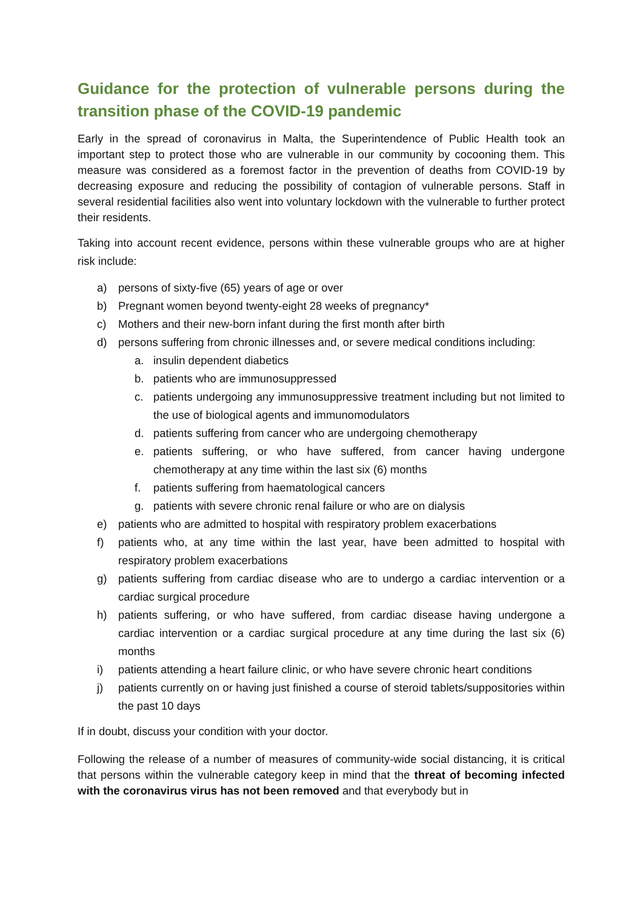Guidance for the protection of vulnerable persons during the transition phase of the COVID-19 pandemic
Early in the spread of coronavirus in Malta, the Superintendence of Public Health took an important step to protect those who are vulnerable in our community by cocooning them. This measure was considered as a foremost factor in the prevention of deaths from COVID-19 by decreasing exposure and reducing the possibility of contagion of vulnerable persons. Staff in several residential facilities also went into voluntary lockdown with the vulnerable to further protect their residents.
Taking into account recent evidence, persons within these vulnerable groups who are at higher risk include:
a) persons of sixty-five (65) years of age or over
b) Pregnant women beyond twenty-eight 28 weeks of pregnancy*
c) Mothers and their new-born infant during the first month after birth
d) persons suffering from chronic illnesses and, or severe medical conditions including:
a. insulin dependent diabetics
b. patients who are immunosuppressed
c. patients undergoing any immunosuppressive treatment including but not limited to the use of biological agents and immunomodulators
d. patients suffering from cancer who are undergoing chemotherapy
e. patients suffering, or who have suffered, from cancer having undergone chemotherapy at any time within the last six (6) months
f. patients suffering from haematological cancers
g. patients with severe chronic renal failure or who are on dialysis
e) patients who are admitted to hospital with respiratory problem exacerbations
f) patients who, at any time within the last year, have been admitted to hospital with respiratory problem exacerbations
g) patients suffering from cardiac disease who are to undergo a cardiac intervention or a cardiac surgical procedure
h) patients suffering, or who have suffered, from cardiac disease having undergone a cardiac intervention or a cardiac surgical procedure at any time during the last six (6) months
i) patients attending a heart failure clinic, or who have severe chronic heart conditions
j) patients currently on or having just finished a course of steroid tablets/suppositories within the past 10 days
If in doubt, discuss your condition with your doctor.
Following the release of a number of measures of community-wide social distancing, it is critical that persons within the vulnerable category keep in mind that the threat of becoming infected with the coronavirus virus has not been removed and that everybody but in